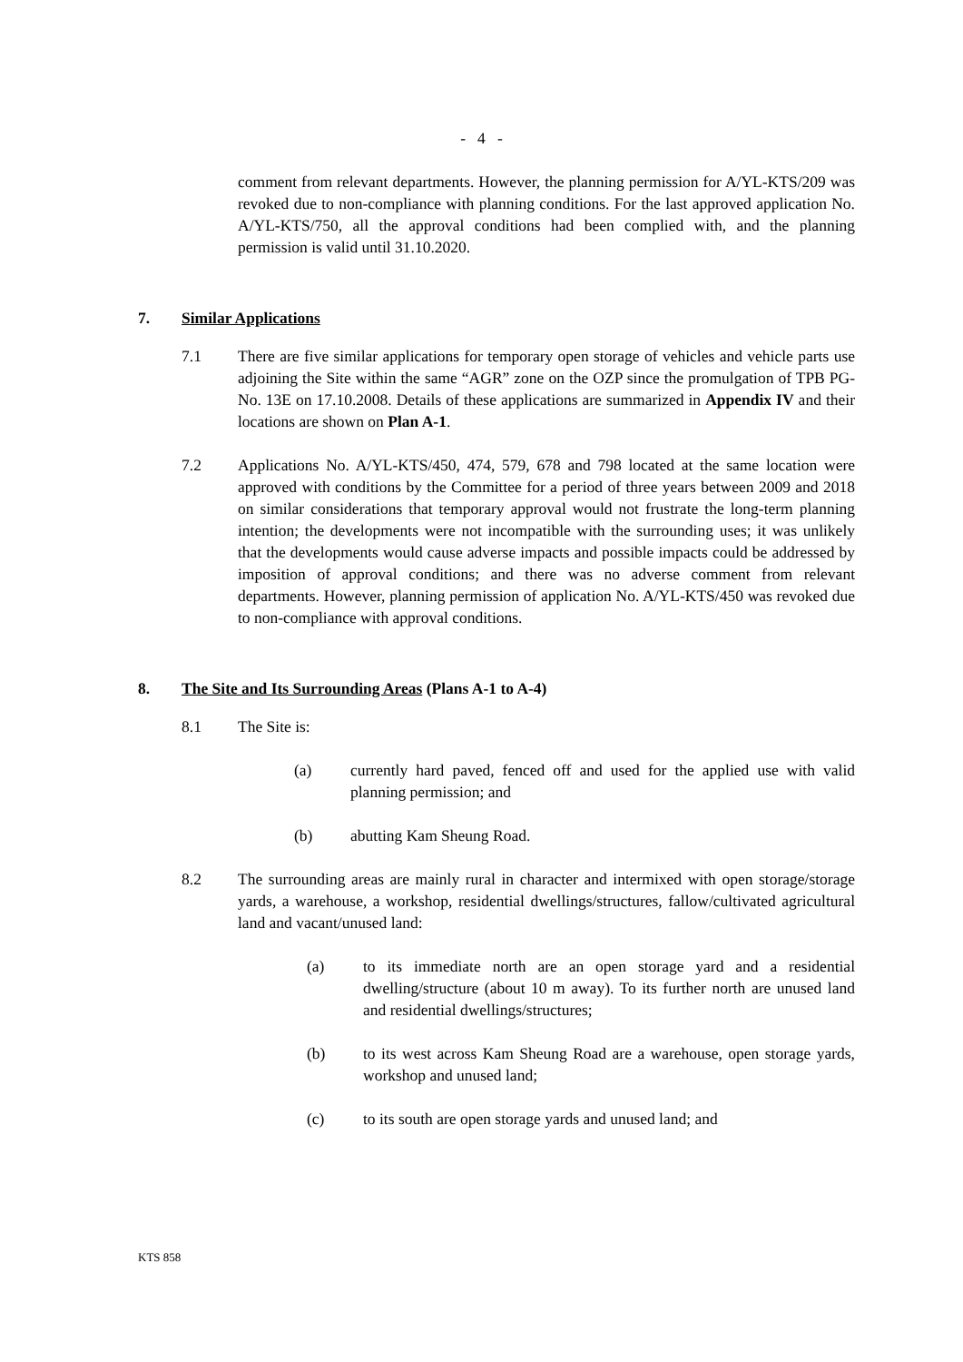- 4 -
comment from relevant departments. However, the planning permission for A/YL-KTS/209 was revoked due to non-compliance with planning conditions. For the last approved application No. A/YL-KTS/750, all the approval conditions had been complied with, and the planning permission is valid until 31.10.2020.
7. Similar Applications
7.1 There are five similar applications for temporary open storage of vehicles and vehicle parts use adjoining the Site within the same “AGR” zone on the OZP since the promulgation of TPB PG-No. 13E on 17.10.2008. Details of these applications are summarized in Appendix IV and their locations are shown on Plan A-1.
7.2 Applications No. A/YL-KTS/450, 474, 579, 678 and 798 located at the same location were approved with conditions by the Committee for a period of three years between 2009 and 2018 on similar considerations that temporary approval would not frustrate the long-term planning intention; the developments were not incompatible with the surrounding uses; it was unlikely that the developments would cause adverse impacts and possible impacts could be addressed by imposition of approval conditions; and there was no adverse comment from relevant departments. However, planning permission of application No. A/YL-KTS/450 was revoked due to non-compliance with approval conditions.
8. The Site and Its Surrounding Areas (Plans A-1 to A-4)
8.1 The Site is:
(a) currently hard paved, fenced off and used for the applied use with valid planning permission; and
(b) abutting Kam Sheung Road.
8.2 The surrounding areas are mainly rural in character and intermixed with open storage/storage yards, a warehouse, a workshop, residential dwellings/structures, fallow/cultivated agricultural land and vacant/unused land:
(a) to its immediate north are an open storage yard and a residential dwelling/structure (about 10 m away). To its further north are unused land and residential dwellings/structures;
(b) to its west across Kam Sheung Road are a warehouse, open storage yards, workshop and unused land;
(c) to its south are open storage yards and unused land; and
KTS 858